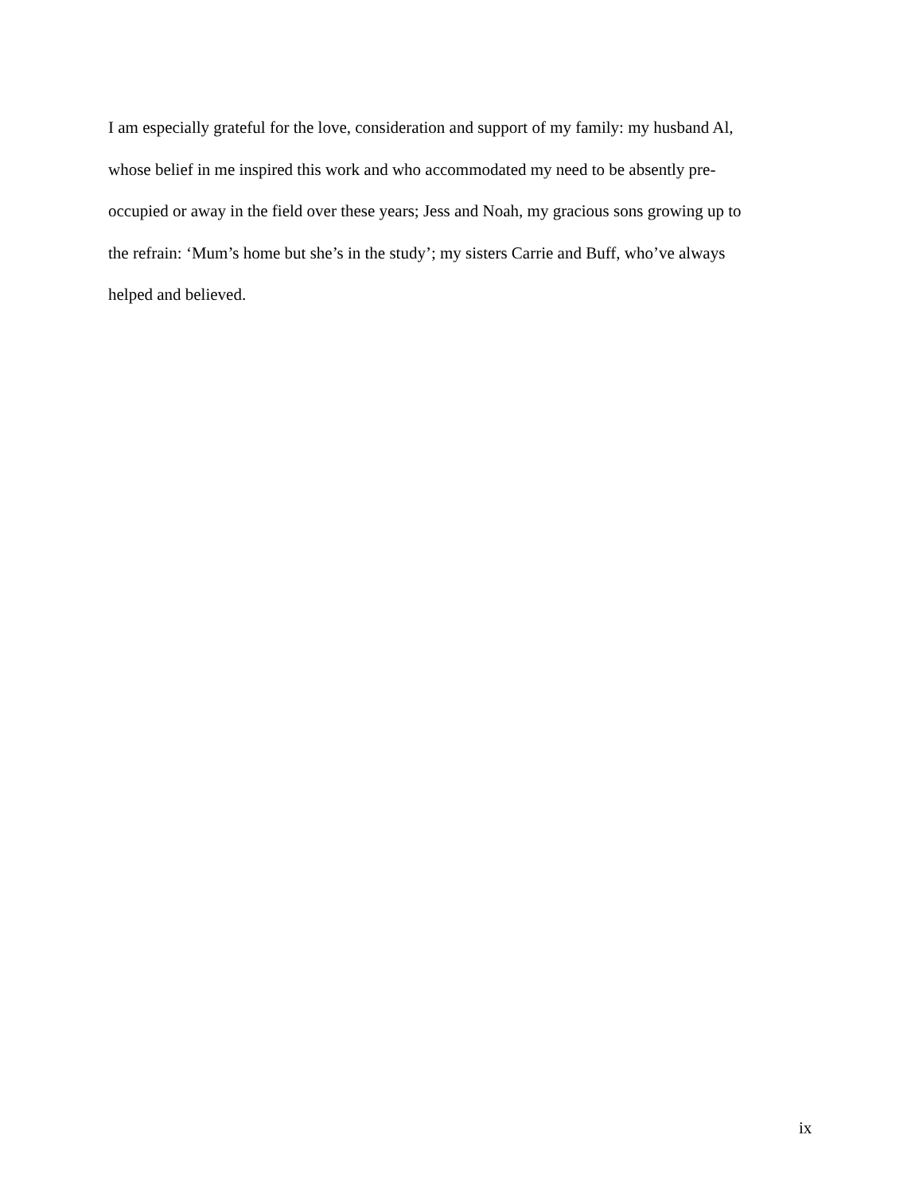I am especially grateful for the love, consideration and support of my family: my husband Al,
whose belief in me inspired this work and who accommodated my need to be absently pre-
occupied or away in the field over these years; Jess and Noah, my gracious sons growing up to
the refrain: ‘Mum’s home but she’s in the study’; my sisters Carrie and Buff, who’ve always
helped and believed.
ix